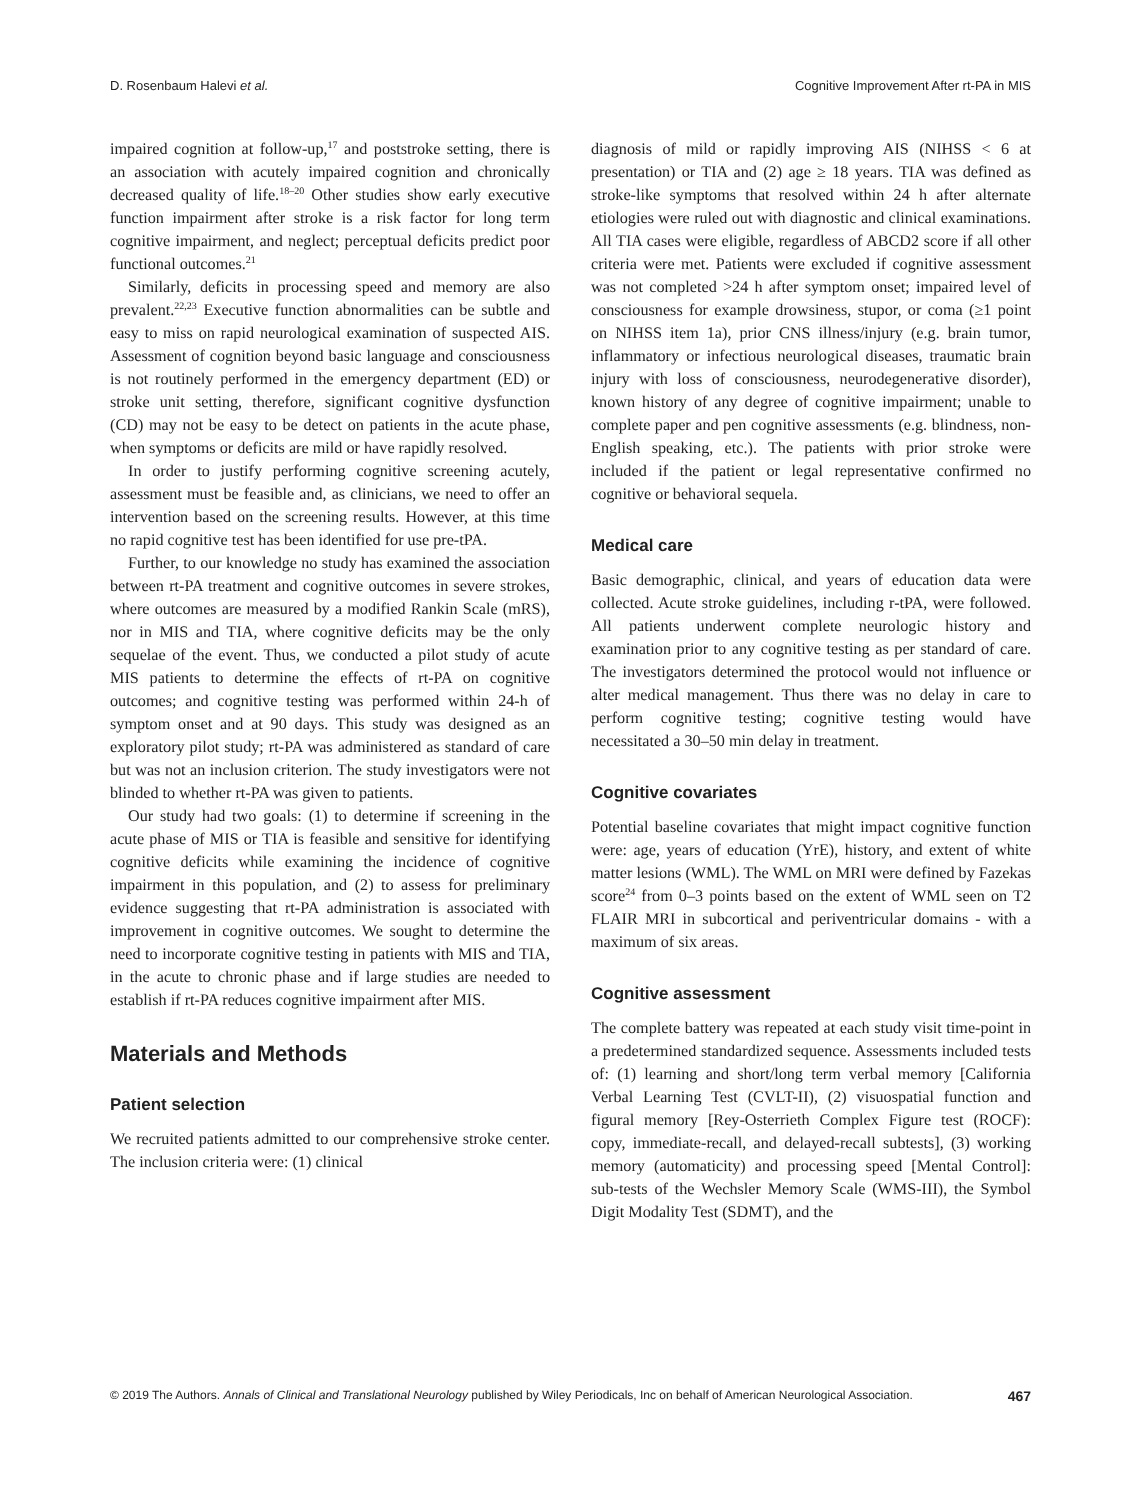D. Rosenbaum Halevi et al. Cognitive Improvement After rt-PA in MIS
impaired cognition at follow-up,<sup>17</sup> and poststroke setting, there is an association with acutely impaired cognition and chronically decreased quality of life.<sup>18–20</sup> Other studies show early executive function impairment after stroke is a risk factor for long term cognitive impairment, and neglect; perceptual deficits predict poor functional outcomes.<sup>21</sup>
Similarly, deficits in processing speed and memory are also prevalent.<sup>22,23</sup> Executive function abnormalities can be subtle and easy to miss on rapid neurological examination of suspected AIS. Assessment of cognition beyond basic language and consciousness is not routinely performed in the emergency department (ED) or stroke unit setting, therefore, significant cognitive dysfunction (CD) may not be easy to be detect on patients in the acute phase, when symptoms or deficits are mild or have rapidly resolved.
In order to justify performing cognitive screening acutely, assessment must be feasible and, as clinicians, we need to offer an intervention based on the screening results. However, at this time no rapid cognitive test has been identified for use pre-tPA.
Further, to our knowledge no study has examined the association between rt-PA treatment and cognitive outcomes in severe strokes, where outcomes are measured by a modified Rankin Scale (mRS), nor in MIS and TIA, where cognitive deficits may be the only sequelae of the event. Thus, we conducted a pilot study of acute MIS patients to determine the effects of rt-PA on cognitive outcomes; and cognitive testing was performed within 24-h of symptom onset and at 90 days. This study was designed as an exploratory pilot study; rt-PA was administered as standard of care but was not an inclusion criterion. The study investigators were not blinded to whether rt-PA was given to patients.
Our study had two goals: (1) to determine if screening in the acute phase of MIS or TIA is feasible and sensitive for identifying cognitive deficits while examining the incidence of cognitive impairment in this population, and (2) to assess for preliminary evidence suggesting that rt-PA administration is associated with improvement in cognitive outcomes. We sought to determine the need to incorporate cognitive testing in patients with MIS and TIA, in the acute to chronic phase and if large studies are needed to establish if rt-PA reduces cognitive impairment after MIS.
Materials and Methods
Patient selection
We recruited patients admitted to our comprehensive stroke center. The inclusion criteria were: (1) clinical
diagnosis of mild or rapidly improving AIS (NIHSS < 6 at presentation) or TIA and (2) age ≥ 18 years. TIA was defined as stroke-like symptoms that resolved within 24 h after alternate etiologies were ruled out with diagnostic and clinical examinations. All TIA cases were eligible, regardless of ABCD2 score if all other criteria were met. Patients were excluded if cognitive assessment was not completed >24 h after symptom onset; impaired level of consciousness for example drowsiness, stupor, or coma (≥1 point on NIHSS item 1a), prior CNS illness/injury (e.g. brain tumor, inflammatory or infectious neurological diseases, traumatic brain injury with loss of consciousness, neurodegenerative disorder), known history of any degree of cognitive impairment; unable to complete paper and pen cognitive assessments (e.g. blindness, non-English speaking, etc.). The patients with prior stroke were included if the patient or legal representative confirmed no cognitive or behavioral sequela.
Medical care
Basic demographic, clinical, and years of education data were collected. Acute stroke guidelines, including r-tPA, were followed. All patients underwent complete neurologic history and examination prior to any cognitive testing as per standard of care. The investigators determined the protocol would not influence or alter medical management. Thus there was no delay in care to perform cognitive testing; cognitive testing would have necessitated a 30–50 min delay in treatment.
Cognitive covariates
Potential baseline covariates that might impact cognitive function were: age, years of education (YrE), history, and extent of white matter lesions (WML). The WML on MRI were defined by Fazekas score<sup>24</sup> from 0–3 points based on the extent of WML seen on T2 FLAIR MRI in subcortical and periventricular domains - with a maximum of six areas.
Cognitive assessment
The complete battery was repeated at each study visit time-point in a predetermined standardized sequence. Assessments included tests of: (1) learning and short/long term verbal memory [California Verbal Learning Test (CVLT-II), (2) visuospatial function and figural memory [Rey-Osterrieth Complex Figure test (ROCF): copy, immediate-recall, and delayed-recall subtests], (3) working memory (automaticity) and processing speed [Mental Control]: sub-tests of the Wechsler Memory Scale (WMS-III), the Symbol Digit Modality Test (SDMT), and the
© 2019 The Authors. Annals of Clinical and Translational Neurology published by Wiley Periodicals, Inc on behalf of American Neurological Association. 467